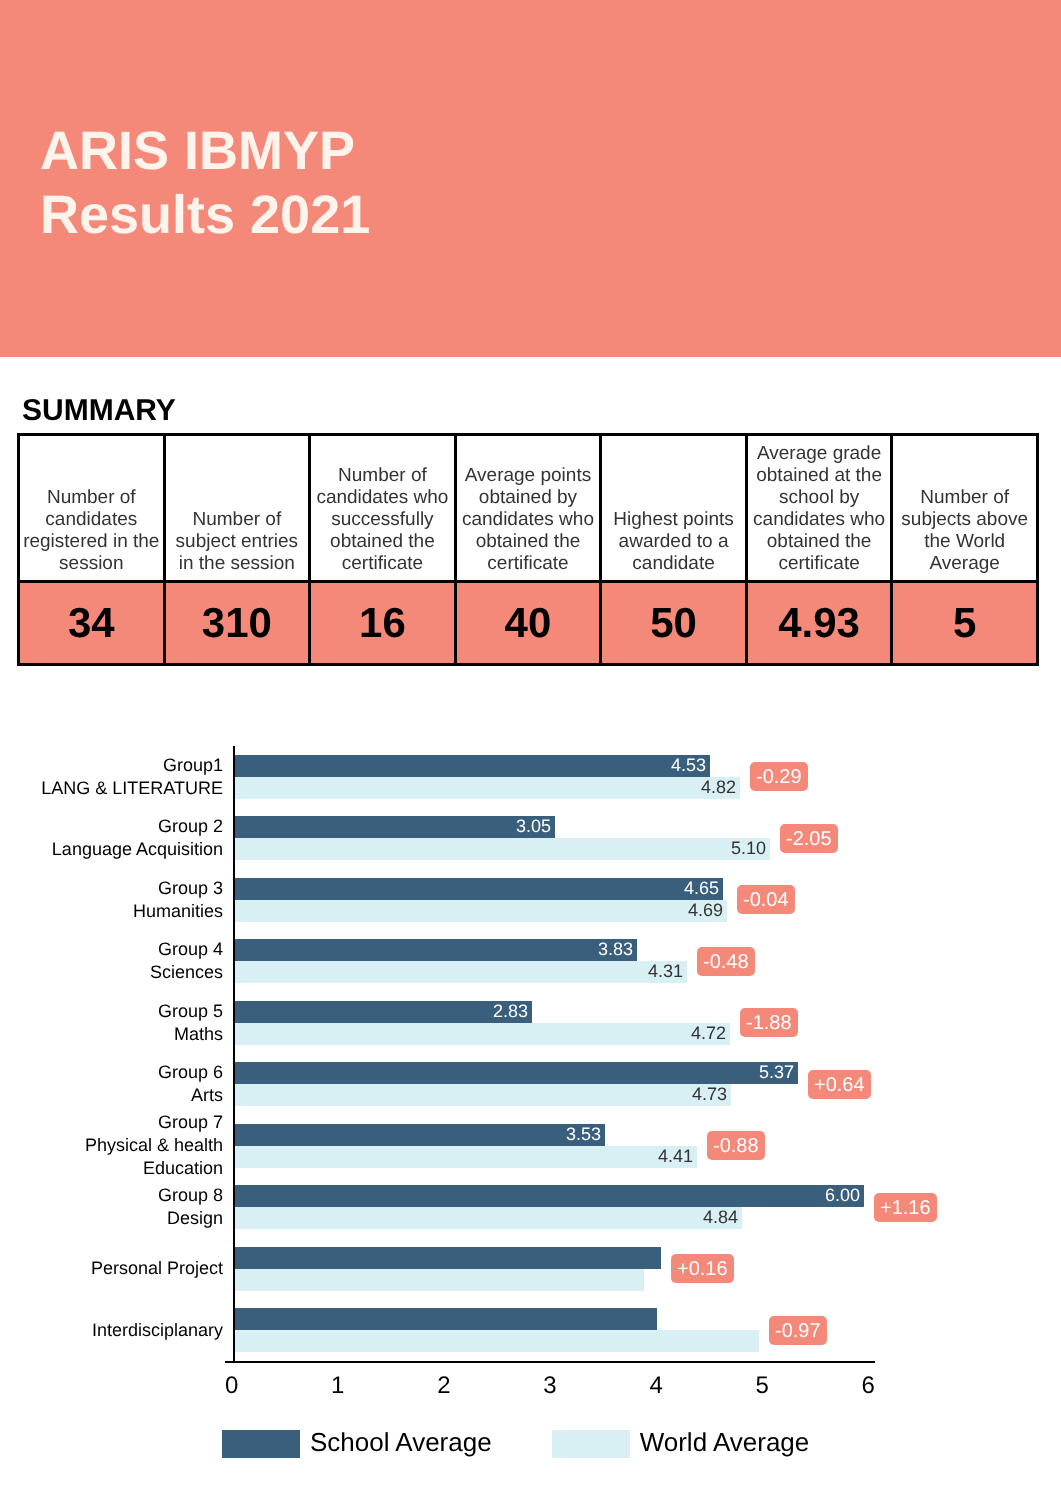ARIS IBMYP
Results 2021
SUMMARY
| Number of candidates registered in the session | Number of subject entries in the session | Number of candidates who successfully obtained the certificate | Average points obtained by candidates who obtained the certificate | Highest points awarded to a candidate | Average grade obtained at the school by candidates who obtained the certificate | Number of subjects above the World Average |
| --- | --- | --- | --- | --- | --- | --- |
| 34 | 310 | 16 | 40 | 50 | 4.93 | 5 |
Group1
LANG & LITERATURE
4.53
4.82
-0.29
Group 2
Language Acquisition
3.05
5.10
-2.05
Group 3
Humanities
4.65
4.69
-0.04
Group 4
Sciences
3.83
4.31
-0.48
Group 5
Maths
2.83
4.72
-1.88
Group 6
Arts
5.37
4.73
+0.64
Group 7
Physical & health Education
3.53
4.41
-0.88
Group 8
Design
6.00
4.84
+1.16
Personal Project
+0.16
Interdisciplanary
-0.97
0 1 2 3 4 5 6
School Average World Average